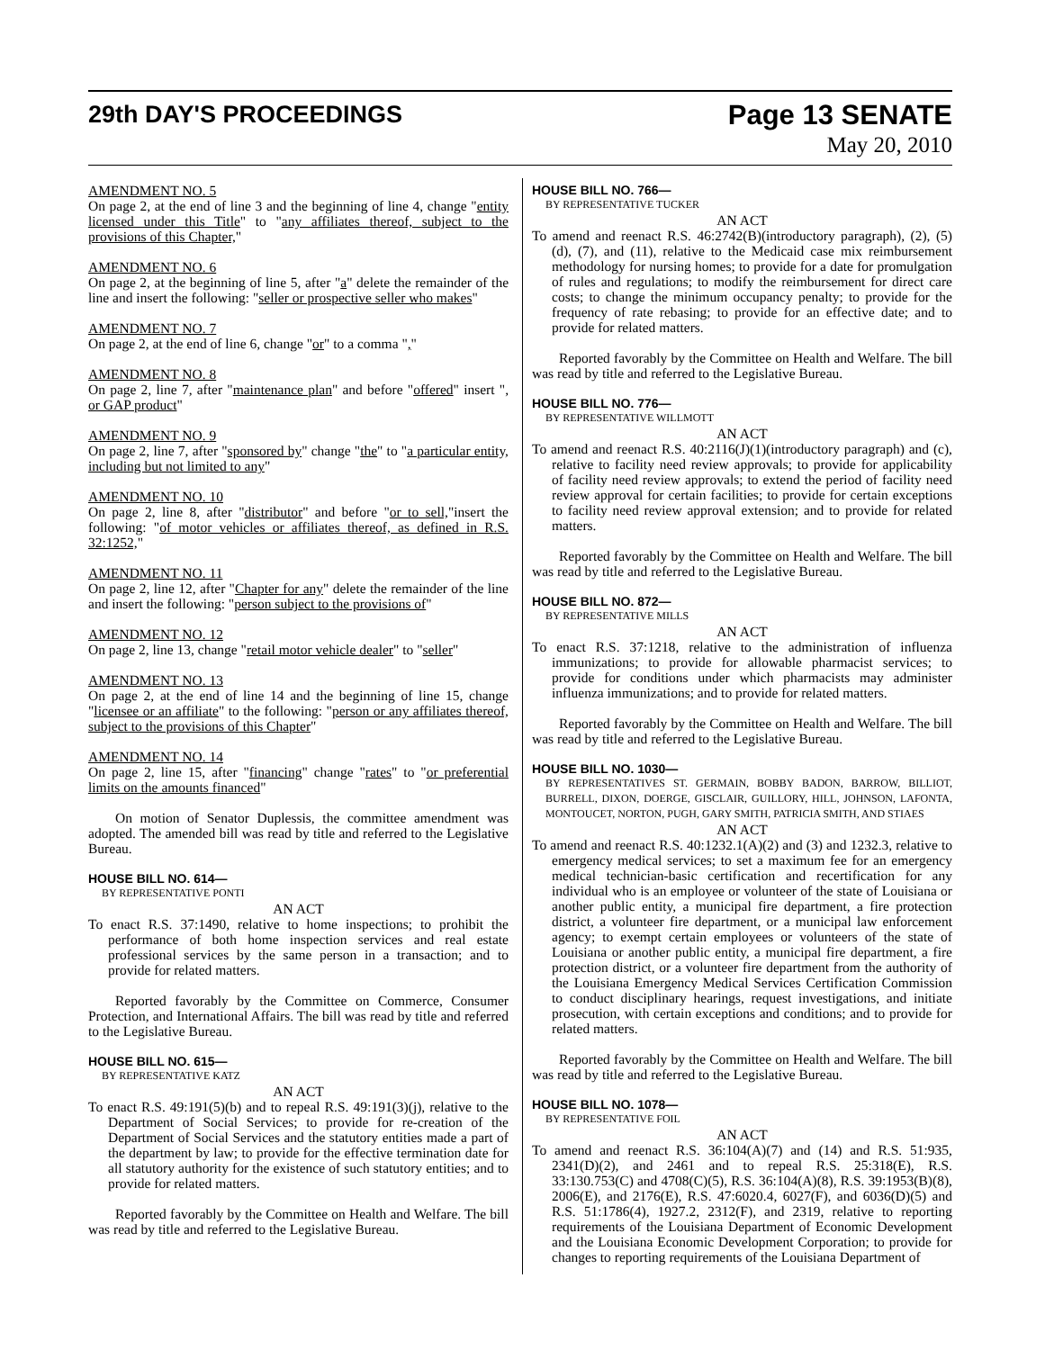29th DAY'S PROCEEDINGS Page 13 SENATE
May 20, 2010
AMENDMENT NO. 5
On page 2, at the end of line 3 and the beginning of line 4, change "entity licensed under this Title" to "any affiliates thereof, subject to the provisions of this Chapter,"
AMENDMENT NO. 6
On page 2, at the beginning of line 5, after "a" delete the remainder of the line and insert the following: "seller or prospective seller who makes"
AMENDMENT NO. 7
On page 2, at the end of line 6, change "or" to a comma ","
AMENDMENT NO. 8
On page 2, line 7, after "maintenance plan" and before "offered" insert ", or GAP product"
AMENDMENT NO. 9
On page 2, line 7, after "sponsored by" change "the" to "a particular entity, including but not limited to any"
AMENDMENT NO. 10
On page 2, line 8, after "distributor" and before "or to sell,"insert the following: "of motor vehicles or affiliates thereof, as defined in R.S. 32:1252,"
AMENDMENT NO. 11
On page 2, line 12, after "Chapter for any" delete the remainder of the line and insert the following: "person subject to the provisions of"
AMENDMENT NO. 12
On page 2, line 13, change "retail motor vehicle dealer" to "seller"
AMENDMENT NO. 13
On page 2, at the end of line 14 and the beginning of line 15, change "licensee or an affiliate" to the following: "person or any affiliates thereof, subject to the provisions of this Chapter"
AMENDMENT NO. 14
On page 2, line 15, after "financing" change "rates" to "or preferential limits on the amounts financed"
On motion of Senator Duplessis, the committee amendment was adopted. The amended bill was read by title and referred to the Legislative Bureau.
HOUSE BILL NO. 614—
BY REPRESENTATIVE PONTI
AN ACT
To enact R.S. 37:1490, relative to home inspections; to prohibit the performance of both home inspection services and real estate professional services by the same person in a transaction; and to provide for related matters.
Reported favorably by the Committee on Commerce, Consumer Protection, and International Affairs. The bill was read by title and referred to the Legislative Bureau.
HOUSE BILL NO. 615—
BY REPRESENTATIVE KATZ
AN ACT
To enact R.S. 49:191(5)(b) and to repeal R.S. 49:191(3)(j), relative to the Department of Social Services; to provide for re-creation of the Department of Social Services and the statutory entities made a part of the department by law; to provide for the effective termination date for all statutory authority for the existence of such statutory entities; and to provide for related matters.
Reported favorably by the Committee on Health and Welfare. The bill was read by title and referred to the Legislative Bureau.
HOUSE BILL NO. 766—
BY REPRESENTATIVE TUCKER
AN ACT
To amend and reenact R.S. 46:2742(B)(introductory paragraph), (2), (5)(d), (7), and (11), relative to the Medicaid case mix reimbursement methodology for nursing homes; to provide for a date for promulgation of rules and regulations; to modify the reimbursement for direct care costs; to change the minimum occupancy penalty; to provide for the frequency of rate rebasing; to provide for an effective date; and to provide for related matters.
Reported favorably by the Committee on Health and Welfare. The bill was read by title and referred to the Legislative Bureau.
HOUSE BILL NO. 776—
BY REPRESENTATIVE WILLMOTT
AN ACT
To amend and reenact R.S. 40:2116(J)(1)(introductory paragraph) and (c), relative to facility need review approvals; to provide for applicability of facility need review approvals; to extend the period of facility need review approval for certain facilities; to provide for certain exceptions to facility need review approval extension; and to provide for related matters.
Reported favorably by the Committee on Health and Welfare. The bill was read by title and referred to the Legislative Bureau.
HOUSE BILL NO. 872—
BY REPRESENTATIVE MILLS
AN ACT
To enact R.S. 37:1218, relative to the administration of influenza immunizations; to provide for allowable pharmacist services; to provide for conditions under which pharmacists may administer influenza immunizations; and to provide for related matters.
Reported favorably by the Committee on Health and Welfare. The bill was read by title and referred to the Legislative Bureau.
HOUSE BILL NO. 1030—
BY REPRESENTATIVES ST. GERMAIN, BOBBY BADON, BARROW, BILLIOT, BURRELL, DIXON, DOERGE, GISCLAIR, GUILLORY, HILL, JOHNSON, LAFONTA, MONTOUCET, NORTON, PUGH, GARY SMITH, PATRICIA SMITH, AND STIAES
AN ACT
To amend and reenact R.S. 40:1232.1(A)(2) and (3) and 1232.3, relative to emergency medical services; to set a maximum fee for an emergency medical technician-basic certification and recertification for any individual who is an employee or volunteer of the state of Louisiana or another public entity, a municipal fire department, a fire protection district, a volunteer fire department, or a municipal law enforcement agency; to exempt certain employees or volunteers of the state of Louisiana or another public entity, a municipal fire department, a fire protection district, or a volunteer fire department from the authority of the Louisiana Emergency Medical Services Certification Commission to conduct disciplinary hearings, request investigations, and initiate prosecution, with certain exceptions and conditions; and to provide for related matters.
Reported favorably by the Committee on Health and Welfare. The bill was read by title and referred to the Legislative Bureau.
HOUSE BILL NO. 1078—
BY REPRESENTATIVE FOIL
AN ACT
To amend and reenact R.S. 36:104(A)(7) and (14) and R.S. 51:935, 2341(D)(2), and 2461 and to repeal R.S. 25:318(E), R.S. 33:130.753(C) and 4708(C)(5), R.S. 36:104(A)(8), R.S. 39:1953(B)(8), 2006(E), and 2176(E), R.S. 47:6020.4, 6027(F), and 6036(D)(5) and R.S. 51:1786(4), 1927.2, 2312(F), and 2319, relative to reporting requirements of the Louisiana Department of Economic Development and the Louisiana Economic Development Corporation; to provide for changes to reporting requirements of the Louisiana Department of